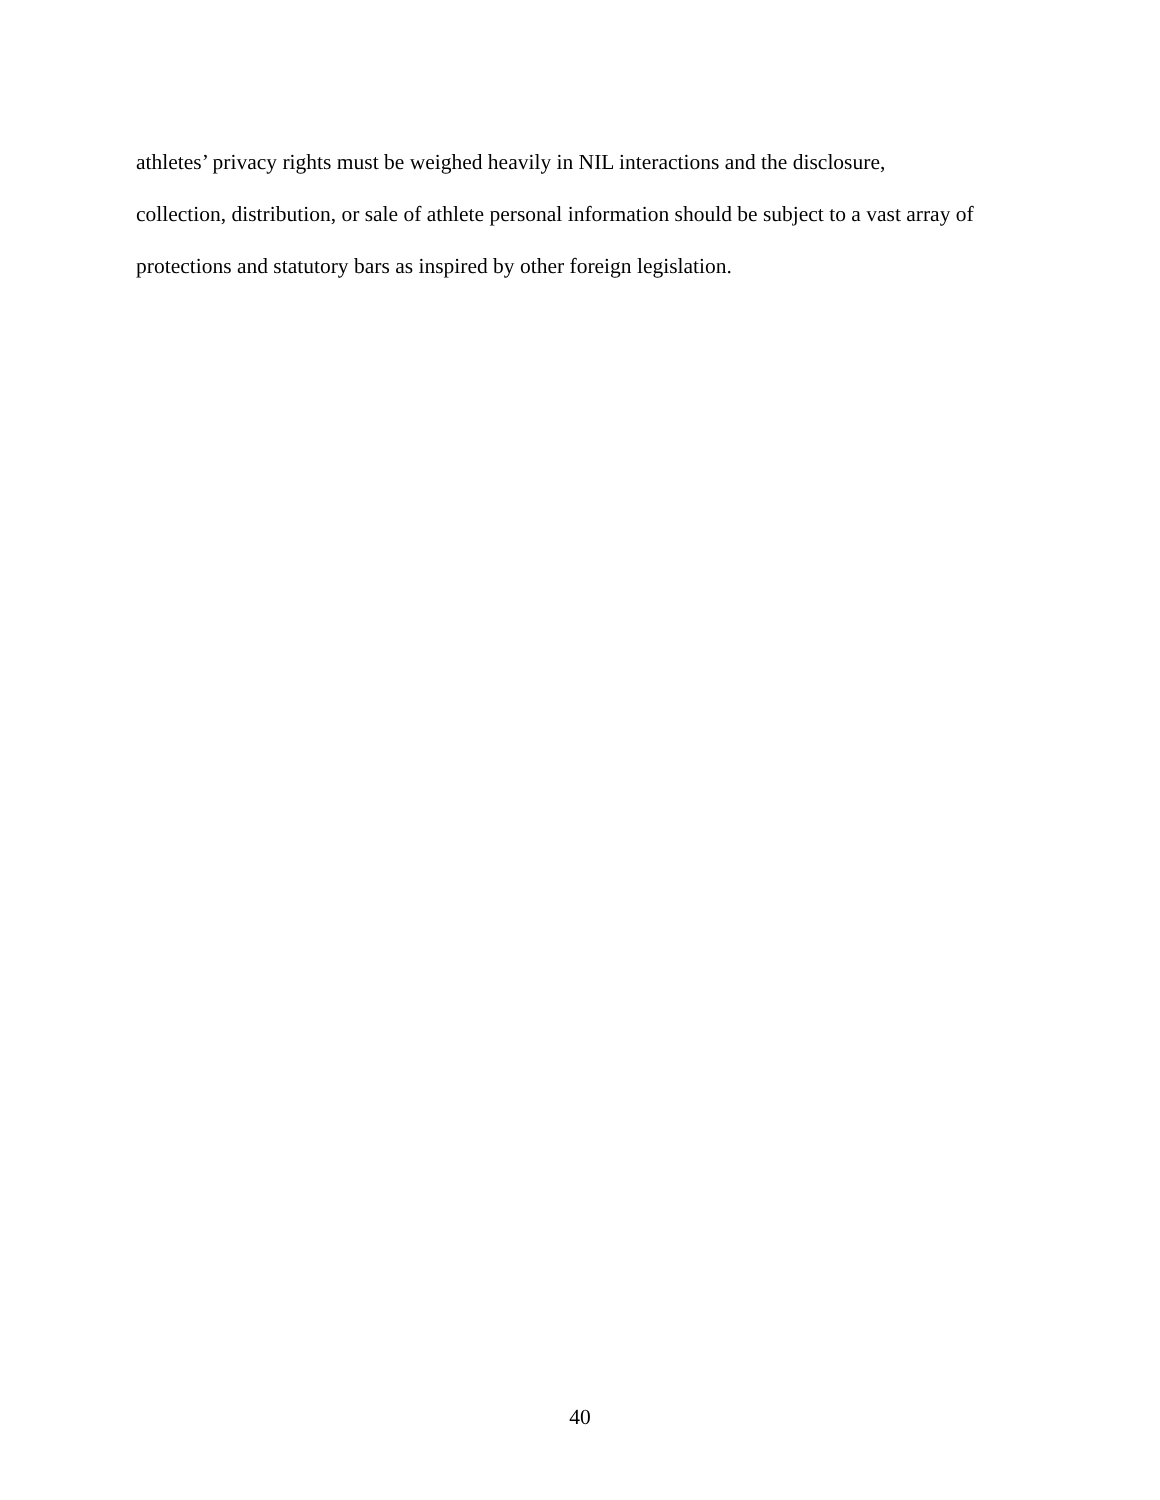athletes’ privacy rights must be weighed heavily in NIL interactions and the disclosure,
collection, distribution, or sale of athlete personal information should be subject to a vast array of
protections and statutory bars as inspired by other foreign legislation.
40